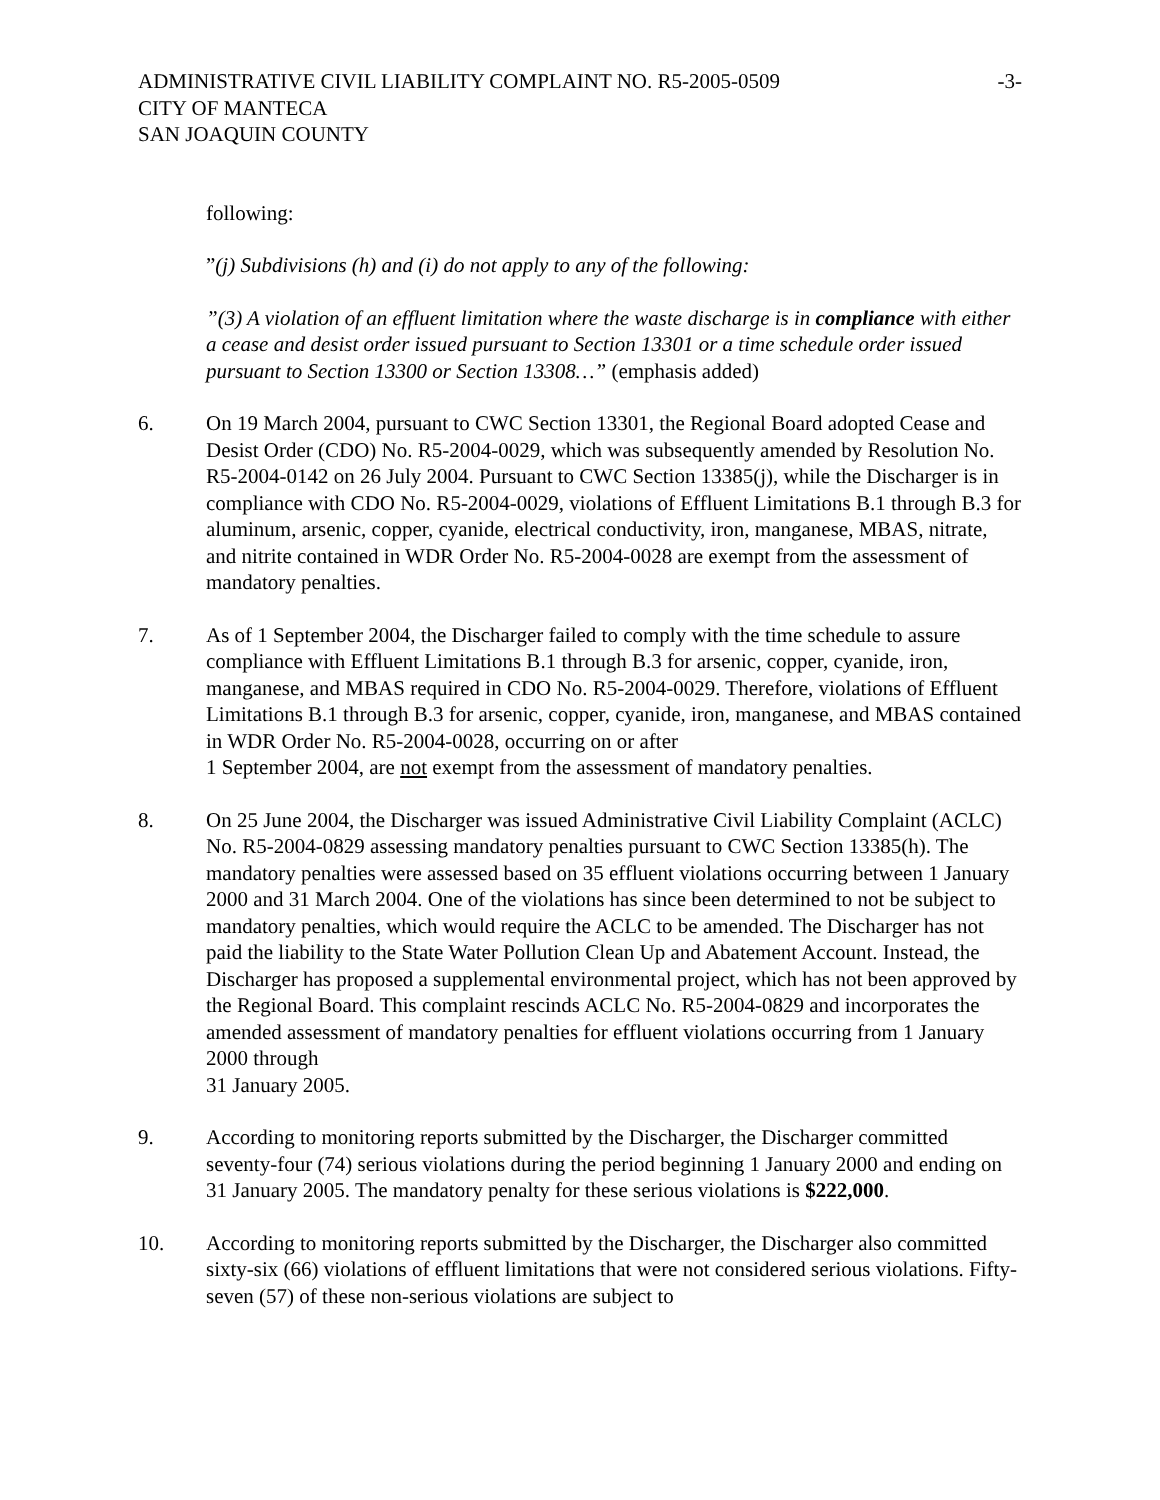ADMINISTRATIVE CIVIL LIABILITY COMPLAINT NO. R5-2005-0509
CITY OF MANTECA
SAN JOAQUIN COUNTY
-3-
following:
”(j) Subdivisions (h) and (i) do not apply to any of the following:
”(3) A violation of an effluent limitation where the waste discharge is in compliance with either a cease and desist order issued pursuant to Section 13301 or a time schedule order issued pursuant to Section 13300 or Section 13308…” (emphasis added)
6. On 19 March 2004, pursuant to CWC Section 13301, the Regional Board adopted Cease and Desist Order (CDO) No. R5-2004-0029, which was subsequently amended by Resolution No. R5-2004-0142 on 26 July 2004. Pursuant to CWC Section 13385(j), while the Discharger is in compliance with CDO No. R5-2004-0029, violations of Effluent Limitations B.1 through B.3 for aluminum, arsenic, copper, cyanide, electrical conductivity, iron, manganese, MBAS, nitrate, and nitrite contained in WDR Order No. R5-2004-0028 are exempt from the assessment of mandatory penalties.
7. As of 1 September 2004, the Discharger failed to comply with the time schedule to assure compliance with Effluent Limitations B.1 through B.3 for arsenic, copper, cyanide, iron, manganese, and MBAS required in CDO No. R5-2004-0029. Therefore, violations of Effluent Limitations B.1 through B.3 for arsenic, copper, cyanide, iron, manganese, and MBAS contained in WDR Order No. R5-2004-0028, occurring on or after
1 September 2004, are not exempt from the assessment of mandatory penalties.
8. On 25 June 2004, the Discharger was issued Administrative Civil Liability Complaint (ACLC) No. R5-2004-0829 assessing mandatory penalties pursuant to CWC Section 13385(h). The mandatory penalties were assessed based on 35 effluent violations occurring between 1 January 2000 and 31 March 2004. One of the violations has since been determined to not be subject to mandatory penalties, which would require the ACLC to be amended. The Discharger has not paid the liability to the State Water Pollution Clean Up and Abatement Account. Instead, the Discharger has proposed a supplemental environmental project, which has not been approved by the Regional Board. This complaint rescinds ACLC No. R5-2004-0829 and incorporates the amended assessment of mandatory penalties for effluent violations occurring from 1 January 2000 through
31 January 2005.
9. According to monitoring reports submitted by the Discharger, the Discharger committed seventy-four (74) serious violations during the period beginning 1 January 2000 and ending on 31 January 2005. The mandatory penalty for these serious violations is $222,000.
10. According to monitoring reports submitted by the Discharger, the Discharger also committed sixty-six (66) violations of effluent limitations that were not considered serious violations. Fifty-seven (57) of these non-serious violations are subject to